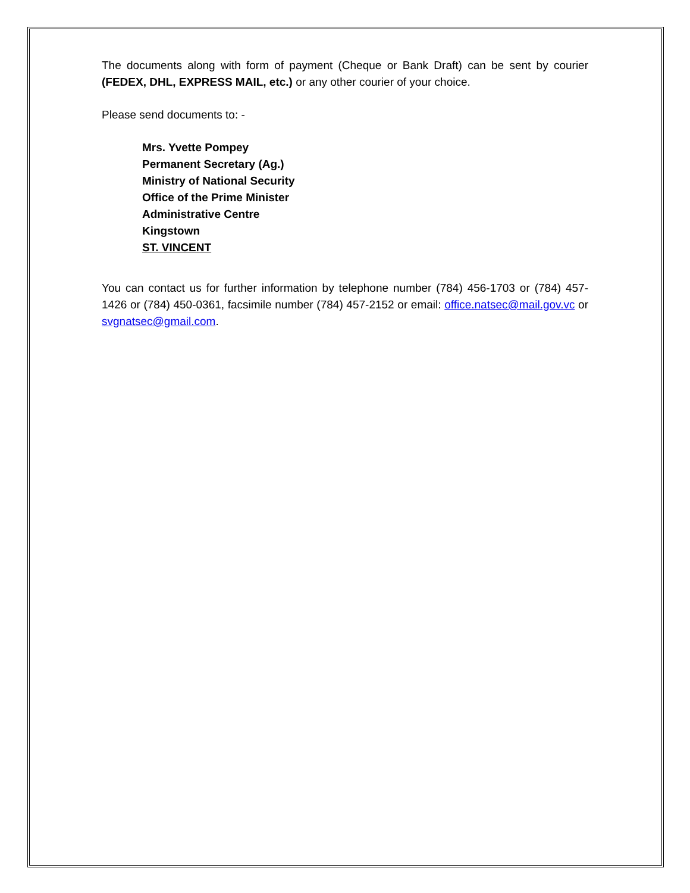The documents along with form of payment (Cheque or Bank Draft) can be sent by courier (FEDEX, DHL, EXPRESS MAIL, etc.) or any other courier of your choice.
Please send documents to: -
Mrs. Yvette Pompey
Permanent Secretary (Ag.)
Ministry of National Security
Office of the Prime Minister
Administrative Centre
Kingstown
ST. VINCENT
You can contact us for further information by telephone number (784) 456-1703 or (784) 457-1426 or (784) 450-0361, facsimile number (784) 457-2152 or email: office.natsec@mail.gov.vc or svgnatsec@gmail.com.